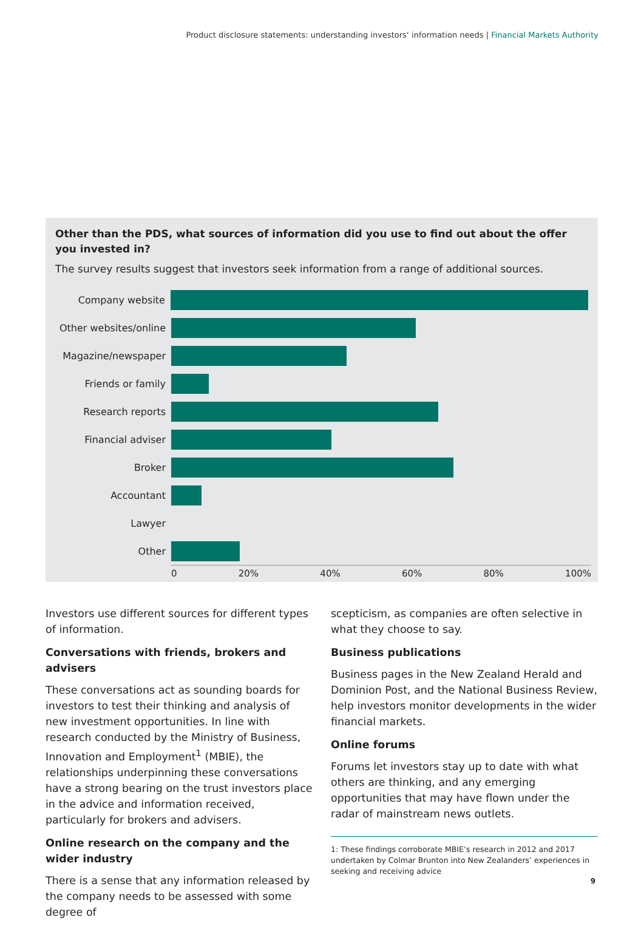Product disclosure statements: understanding investors‘ information needs | Financial Markets Authority
Other than the PDS, what sources of information did you use to find out about the offer you invested in?
The survey results suggest that investors seek information from a range of additional sources.
Company website
Other websites/online
Magazine/newspaper
Friends or family
Research reports
Financial adviser
Broker
Accountant
Lawyer
Other
0 20% 40% 60% 80% 100%
Investors use different sources for different types of information.
Conversations with friends, brokers and advisers
These conversations act as sounding boards for investors to test their thinking and analysis of new investment opportunities. In line with research conducted by the Ministry of Business, Innovation and Employment<sup>1</sup> (MBIE), the relationships underpinning these conversations have a strong bearing on the trust investors place in the advice and information received, particularly for brokers and advisers.
Online research on the company and the wider industry
There is a sense that any information released by the company needs to be assessed with some degree of
scepticism, as companies are often selective in what they choose to say.
Business publications
Business pages in the New Zealand Herald and Dominion Post, and the National Business Review, help investors monitor developments in the wider financial markets.
Online forums
Forums let investors stay up to date with what others are thinking, and any emerging opportunities that may have flown under the radar of mainstream news outlets.
1: These findings corroborate MBIE’s research in 2012 and 2017 undertaken by Colmar Brunton into New Zealanders’ experiences in seeking and receiving advice
9